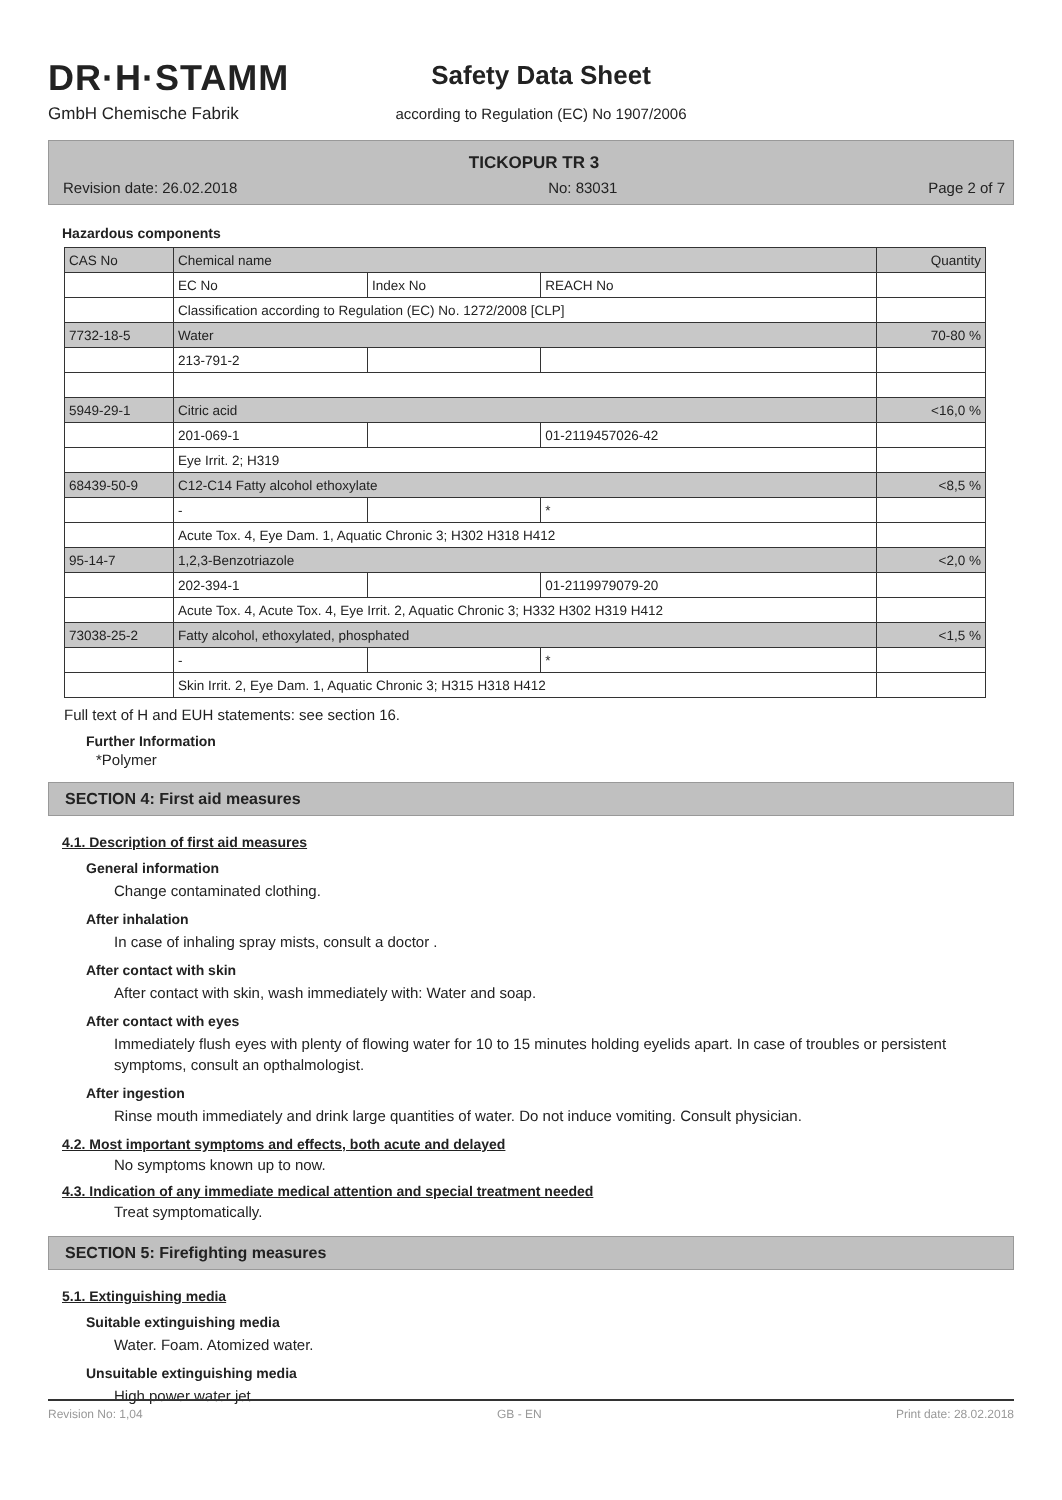DR·H·STAMM
GmbH Chemische Fabrik
Safety Data Sheet
according to Regulation (EC) No 1907/2006
TICKOPUR TR 3
Revision date: 26.02.2018 No: 83031 Page 2 of 7
Hazardous components
| CAS No | Chemical name | | | Quantity |
| | EC No | Index No | REACH No | |
| | Classification according to Regulation (EC) No. 1272/2008 [CLP] | | | |
| 7732-18-5 | Water | | | 70-80 % |
| | 213-791-2 | | | |
| 5949-29-1 | Citric acid | | | <16,0 % |
| | 201-069-1 | | 01-2119457026-42 | |
| | Eye Irrit. 2; H319 | | | |
| 68439-50-9 | C12-C14 Fatty alcohol ethoxylate | | | <8,5 % |
| | - | | * | |
| | Acute Tox. 4, Eye Dam. 1, Aquatic Chronic 3; H302 H318 H412 | | | |
| 95-14-7 | 1,2,3-Benzotriazole | | | <2,0 % |
| | 202-394-1 | | 01-2119979079-20 | |
| | Acute Tox. 4, Acute Tox. 4, Eye Irrit. 2, Aquatic Chronic 3; H332 H302 H319 H412 | | | |
| 73038-25-2 | Fatty alcohol, ethoxylated, phosphated | | | <1,5 % |
| | - | | * | |
| | Skin Irrit. 2, Eye Dam. 1, Aquatic Chronic 3; H315 H318 H412 | | | |
Full text of H and EUH statements: see section 16.
Further Information
*Polymer
SECTION 4: First aid measures
4.1. Description of first aid measures
General information
Change contaminated clothing.
After inhalation
In case of inhaling spray mists, consult a doctor .
After contact with skin
After contact with skin, wash immediately with: Water and soap.
After contact with eyes
Immediately flush eyes with plenty of flowing water for 10 to 15 minutes holding eyelids apart. In case of troubles or persistent symptoms, consult an opthalmologist.
After ingestion
Rinse mouth immediately and drink large quantities of water. Do not induce vomiting. Consult physician.
4.2. Most important symptoms and effects, both acute and delayed
No symptoms known up to now.
4.3. Indication of any immediate medical attention and special treatment needed
Treat symptomatically.
SECTION 5: Firefighting measures
5.1. Extinguishing media
Suitable extinguishing media
Water. Foam. Atomized water.
Unsuitable extinguishing media
High power water jet.
Revision No: 1,04 GB - EN Print date: 28.02.2018